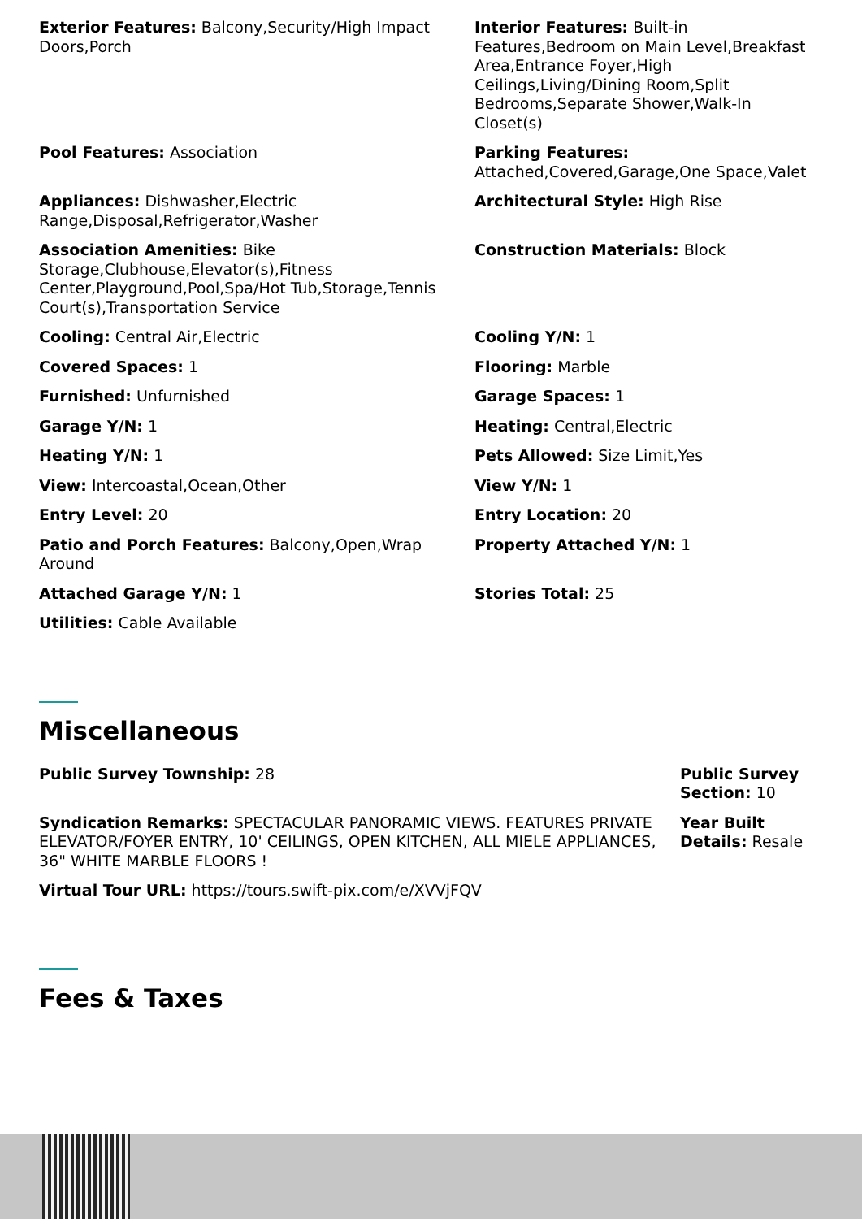Exterior Features: Balcony,Security/High Impact Doors,Porch
Interior Features: Built-in Features,Bedroom on Main Level,Breakfast Area,Entrance Foyer,High Ceilings,Living/Dining Room,Split Bedrooms,Separate Shower,Walk-In Closet(s)
Pool Features: Association
Parking Features: Attached,Covered,Garage,One Space,Valet
Appliances: Dishwasher,Electric Range,Disposal,Refrigerator,Washer
Architectural Style: High Rise
Association Amenities: Bike Storage,Clubhouse,Elevator(s),Fitness Center,Playground,Pool,Spa/Hot Tub,Storage,Tennis Court(s),Transportation Service
Construction Materials: Block
Cooling: Central Air,Electric
Cooling Y/N: 1
Covered Spaces: 1
Flooring: Marble
Furnished: Unfurnished
Garage Spaces: 1
Garage Y/N: 1
Heating: Central,Electric
Heating Y/N: 1
Pets Allowed: Size Limit,Yes
View: Intercoastal,Ocean,Other
View Y/N: 1
Entry Level: 20
Entry Location: 20
Patio and Porch Features: Balcony,Open,Wrap Around
Property Attached Y/N: 1
Attached Garage Y/N: 1
Stories Total: 25
Utilities: Cable Available
Miscellaneous
Public Survey Township: 28
Public Survey Section: 10
Syndication Remarks: SPECTACULAR PANORAMIC VIEWS. FEATURES PRIVATE ELEVATOR/FOYER ENTRY, 10' CEILINGS, OPEN KITCHEN, ALL MIELE APPLIANCES, 36" WHITE MARBLE FLOORS !
Year Built Details: Resale
Virtual Tour URL: https://tours.swift-pix.com/e/XVVjFQV
Fees & Taxes